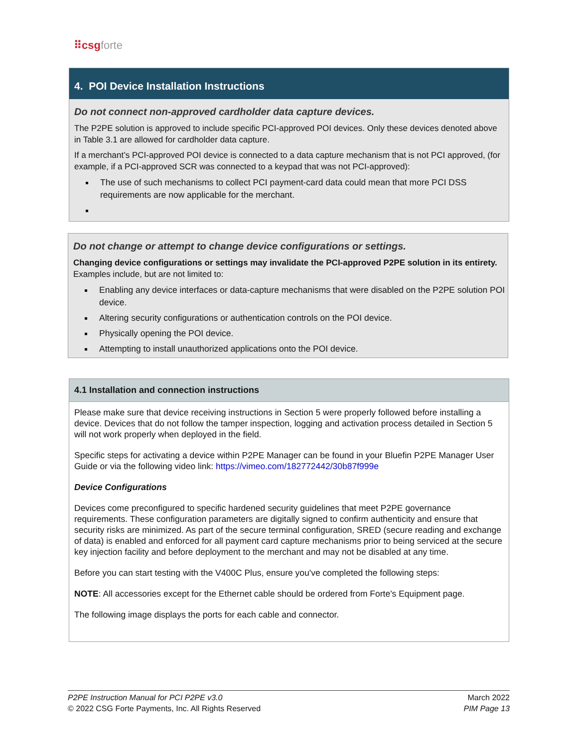⠿csgforte
4. POI Device Installation Instructions
Do not connect non-approved cardholder data capture devices.
The P2PE solution is approved to include specific PCI-approved POI devices. Only these devices denoted above in Table 3.1 are allowed for cardholder data capture.
If a merchant’s PCI-approved POI device is connected to a data capture mechanism that is not PCI approved, (for example, if a PCI-approved SCR was connected to a keypad that was not PCI-approved):
The use of such mechanisms to collect PCI payment-card data could mean that more PCI DSS requirements are now applicable for the merchant.
Do not change or attempt to change device configurations or settings.
Changing device configurations or settings may invalidate the PCI-approved P2PE solution in its entirety. Examples include, but are not limited to:
Enabling any device interfaces or data-capture mechanisms that were disabled on the P2PE solution POI device.
Altering security configurations or authentication controls on the POI device.
Physically opening the POI device.
Attempting to install unauthorized applications onto the POI device.
4.1 Installation and connection instructions
Please make sure that device receiving instructions in Section 5 were properly followed before installing a device. Devices that do not follow the tamper inspection, logging and activation process detailed in Section 5 will not work properly when deployed in the field.
Specific steps for activating a device within P2PE Manager can be found in your Bluefin P2PE Manager User Guide or via the following video link: https://vimeo.com/182772442/30b87f999e
Device Configurations
Devices come preconfigured to specific hardened security guidelines that meet P2PE governance requirements. These configuration parameters are digitally signed to confirm authenticity and ensure that security risks are minimized. As part of the secure terminal configuration, SRED (secure reading and exchange of data) is enabled and enforced for all payment card capture mechanisms prior to being serviced at the secure key injection facility and before deployment to the merchant and may not be disabled at any time.
Before you can start testing with the V400C Plus, ensure you've completed the following steps:
NOTE: All accessories except for the Ethernet cable should be ordered from Forte's Equipment page.
The following image displays the ports for each cable and connector.
P2PE Instruction Manual for PCI P2PE v3.0
© 2022 CSG Forte Payments, Inc. All Rights Reserved
March 2022
PIM Page 13